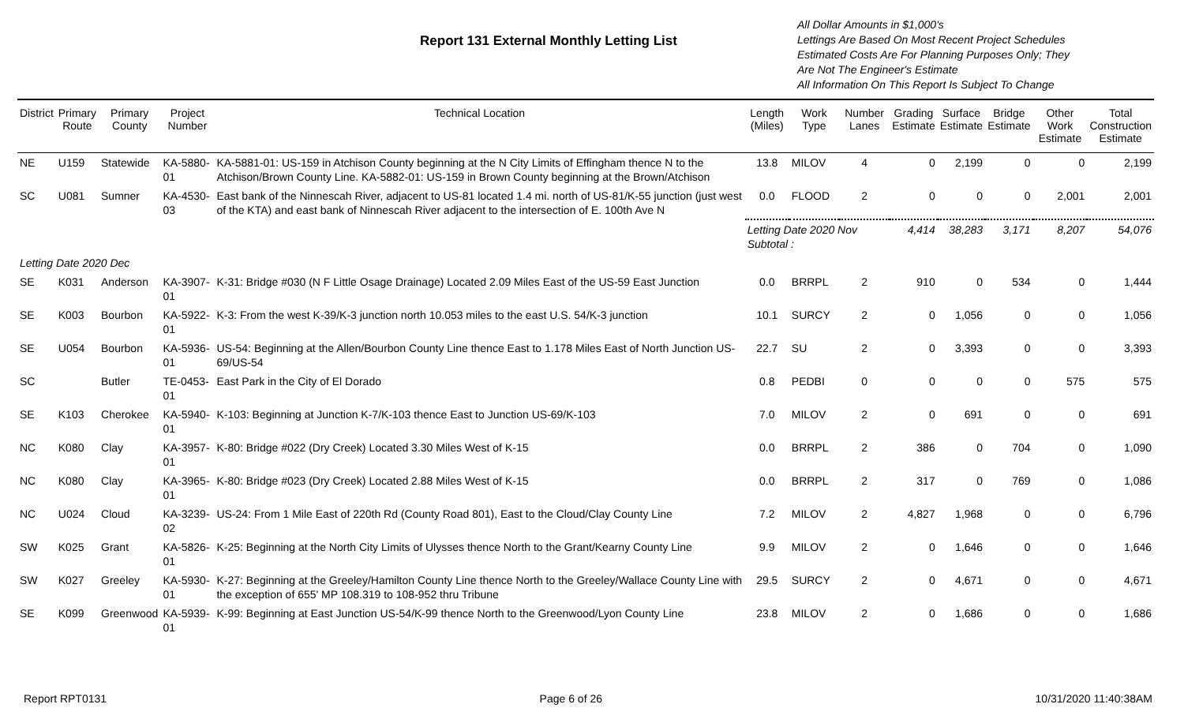Report 131 External Monthly Letting List
All Dollar Amounts in $1,000's
Lettings Are Based On Most Recent Project Schedules
Estimated Costs Are For Planning Purposes Only; They
Are Not The Engineer's Estimate
All Information On This Report Is Subject To Change
| District | Primary Route | Primary County | Project Number | Technical Location | Length (Miles) | Work Type | Number Lanes | Grading Estimate | Surface Estimate | Bridge Estimate | Other Work Estimate | Total Construction Estimate |
| --- | --- | --- | --- | --- | --- | --- | --- | --- | --- | --- | --- | --- |
| NE | U159 | Statewide | KA-5880-01 | KA-5881-01: US-159 in Atchison County beginning at the N City Limits of Effingham thence N to the Atchison/Brown County Line. KA-5882-01: US-159 in Brown County beginning at the Brown/Atchison | 13.8 | MILOV | 4 | 0 | 2,199 | 0 | 0 | 2,199 |
| SC | U081 | Sumner | KA-4530-03 | East bank of the Ninnescah River, adjacent to US-81 located 1.4 mi. north of US-81/K-55 junction (just west of the KTA) and east bank of Ninnescah River adjacent to the intersection of E. 100th Ave N | 0.0 | FLOOD | 2 | 0 | 0 | 0 | 2,001 | 2,001 |
| | | | | | Letting Date 2020 Nov Subtotal : | | | 4,414 | 38,283 | 3,171 | 8,207 | 54,076 |
| Letting Date 2020 Dec | | | | | | | | | | | | |
| SE | K031 | Anderson | KA-3907-01 | K-31: Bridge #030 (N F Little Osage Drainage) Located 2.09 Miles East of the US-59 East Junction | 0.0 | BRRPL | 2 | 910 | 0 | 534 | 0 | 1,444 |
| SE | K003 | Bourbon | KA-5922-01 | K-3: From the west K-39/K-3 junction north 10.053 miles to the east U.S. 54/K-3 junction | 10.1 | SURCY | 2 | 0 | 1,056 | 0 | 0 | 1,056 |
| SE | U054 | Bourbon | KA-5936-01 | US-54: Beginning at the Allen/Bourbon County Line thence East to 1.178 Miles East of North Junction US-69/US-54 | 22.7 | SU | 2 | 0 | 3,393 | 0 | 0 | 3,393 |
| SC | | Butler | TE-0453-01 | East Park in the City of El Dorado | 0.8 | PEDBI | 0 | 0 | 0 | 0 | 575 | 575 |
| SE | K103 | Cherokee | KA-5940-01 | K-103: Beginning at Junction K-7/K-103 thence East to Junction US-69/K-103 | 7.0 | MILOV | 2 | 0 | 691 | 0 | 0 | 691 |
| NC | K080 | Clay | KA-3957-01 | K-80: Bridge #022 (Dry Creek) Located 3.30 Miles West of K-15 | 0.0 | BRRPL | 2 | 386 | 0 | 704 | 0 | 1,090 |
| NC | K080 | Clay | KA-3965-01 | K-80: Bridge #023 (Dry Creek) Located 2.88 Miles West of K-15 | 0.0 | BRRPL | 2 | 317 | 0 | 769 | 0 | 1,086 |
| NC | U024 | Cloud | KA-3239-02 | US-24: From 1 Mile East of 220th Rd (County Road 801), East to the Cloud/Clay County Line | 7.2 | MILOV | 2 | 4,827 | 1,968 | 0 | 0 | 6,796 |
| SW | K025 | Grant | KA-5826-01 | K-25: Beginning at the North City Limits of Ulysses thence North to the Grant/Kearny County Line | 9.9 | MILOV | 2 | 0 | 1,646 | 0 | 0 | 1,646 |
| SW | K027 | Greeley | KA-5930-01 | K-27: Beginning at the Greeley/Hamilton County Line thence North to the Greeley/Wallace County Line with the exception of 655' MP 108.319 to 108-952 thru Tribune | 29.5 | SURCY | 2 | 0 | 4,671 | 0 | 0 | 4,671 |
| SE | K099 | Greenwood | KA-5939-01 | K-99: Beginning at East Junction US-54/K-99 thence North to the Greenwood/Lyon County Line | 23.8 | MILOV | 2 | 0 | 1,686 | 0 | 0 | 1,686 |
Report RPT0131 Page 6 of 26 10/31/2020 11:40:38AM